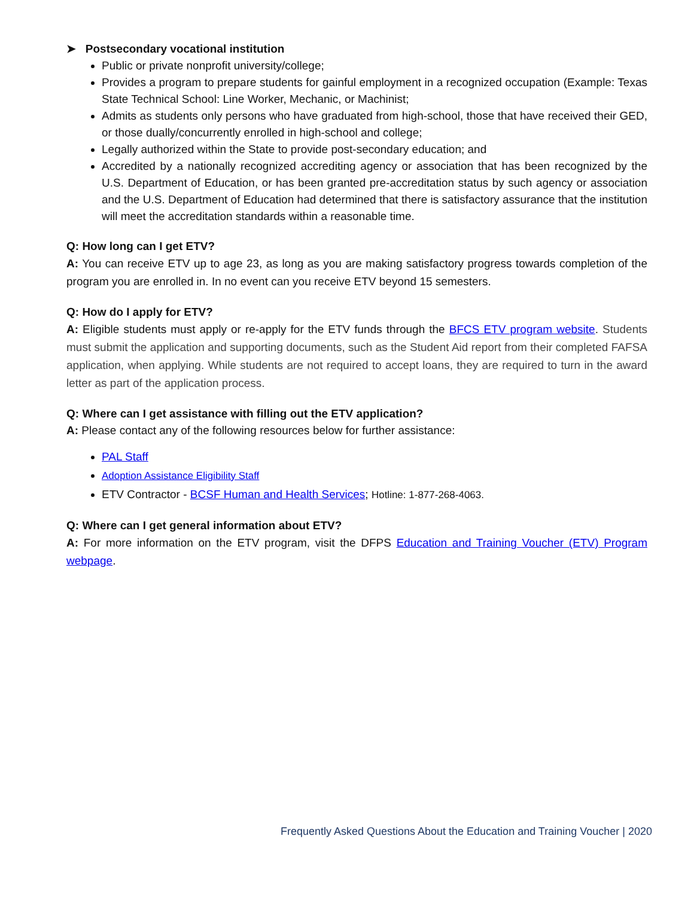➤ Postsecondary vocational institution
Public or private nonprofit university/college;
Provides a program to prepare students for gainful employment in a recognized occupation (Example: Texas State Technical School: Line Worker, Mechanic, or Machinist;
Admits as students only persons who have graduated from high-school, those that have received their GED, or those dually/concurrently enrolled in high-school and college;
Legally authorized within the State to provide post-secondary education; and
Accredited by a nationally recognized accrediting agency or association that has been recognized by the U.S. Department of Education, or has been granted pre-accreditation status by such agency or association and the U.S. Department of Education had determined that there is satisfactory assurance that the institution will meet the accreditation standards within a reasonable time.
Q: How long can I get ETV?
A: You can receive ETV up to age 23, as long as you are making satisfactory progress towards completion of the program you are enrolled in. In no event can you receive ETV beyond 15 semesters.
Q: How do I apply for ETV?
A: Eligible students must apply or re-apply for the ETV funds through the BFCS ETV program website. Students must submit the application and supporting documents, such as the Student Aid report from their completed FAFSA application, when applying. While students are not required to accept loans, they are required to turn in the award letter as part of the application process.
Q: Where can I get assistance with filling out the ETV application?
A: Please contact any of the following resources below for further assistance:
PAL Staff
Adoption Assistance Eligibility Staff
ETV Contractor - BCSF Human and Health Services; Hotline: 1-877-268-4063.
Q: Where can I get general information about ETV?
A: For more information on the ETV program, visit the DFPS Education and Training Voucher (ETV) Program webpage.
Frequently Asked Questions About the Education and Training Voucher | 2020